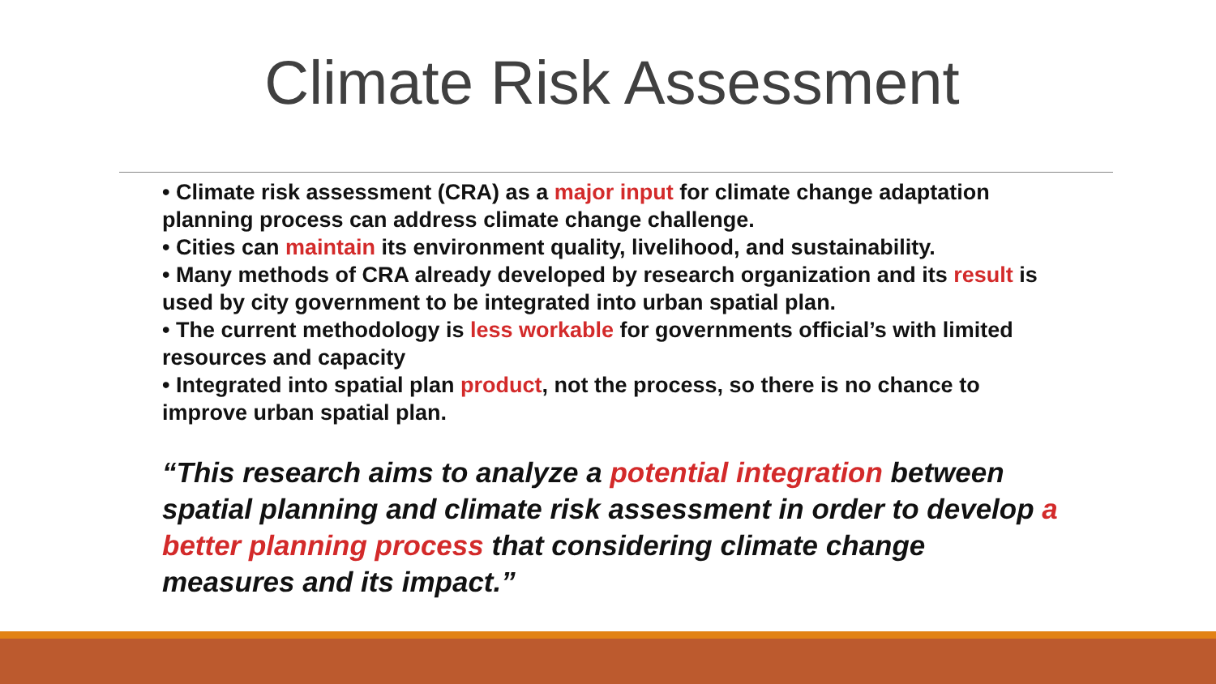Climate Risk Assessment
• Climate risk assessment (CRA) as a major input for climate change adaptation planning process can address climate change challenge.
• Cities can maintain its environment quality, livelihood, and sustainability.
• Many methods of CRA already developed by research organization and its result is used by city government to be integrated into urban spatial plan.
• The current methodology is less workable for governments official’s with limited resources and capacity
• Integrated into spatial plan product, not the process, so there is no chance to improve urban spatial plan.
“This research aims to analyze a potential integration between spatial planning and climate risk assessment in order to develop a better planning process that considering climate change measures and its impact.”